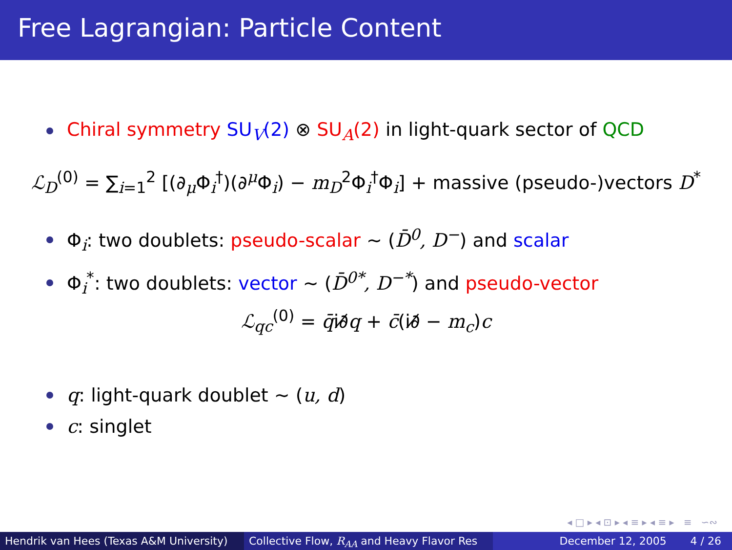Free Lagrangian: Particle Content
Chiral symmetry SU<sub>V</sub>(2) ⊗ SU<sub>A</sub>(2) in light-quark sector of QCD
ℒ<sub>D</sub><sup>(0)</sup> = ∑<sub>i=1</sub><sup>2</sup> [(∂<sub>μ</sub>Φ<sub>i</sub><sup>†</sup>)(∂<sup>μ</sup>Φ<sub>i</sub>) − m<sub>D</sub><sup>2</sup>Φ<sub>i</sub><sup>†</sup>Φ<sub>i</sub>] + massive (pseudo-)vectors D<sup>*</sup>
Φ<sub>i</sub>: two doublets: pseudo-scalar ∼ (D̄<sup>0</sup>, D<sup>−</sup>) and scalar
Φ<sub>i</sub><sup>*</sup>: two doublets: vector ∼ (D̄<sup>0*</sup>, D<sup>−*</sup>) and pseudo-vector
ℒ<sub>qc</sub><sup>(0)</sup> = q̄i∂̸q + c̄(i∂̸ − m<sub>c</sub>)c
q: light-quark doublet ∼ (u, d)
c: singlet
◂ □ ▸ ◂ ⊡ ▸ ◂ ≡ ▸ ◂ ≡ ▸ ≡ ∽∾
Hendrik van Hees (Texas A&M University)
Collective Flow, R<sub>AA</sub> and Heavy Flavor Res December 12, 2005 4 / 26